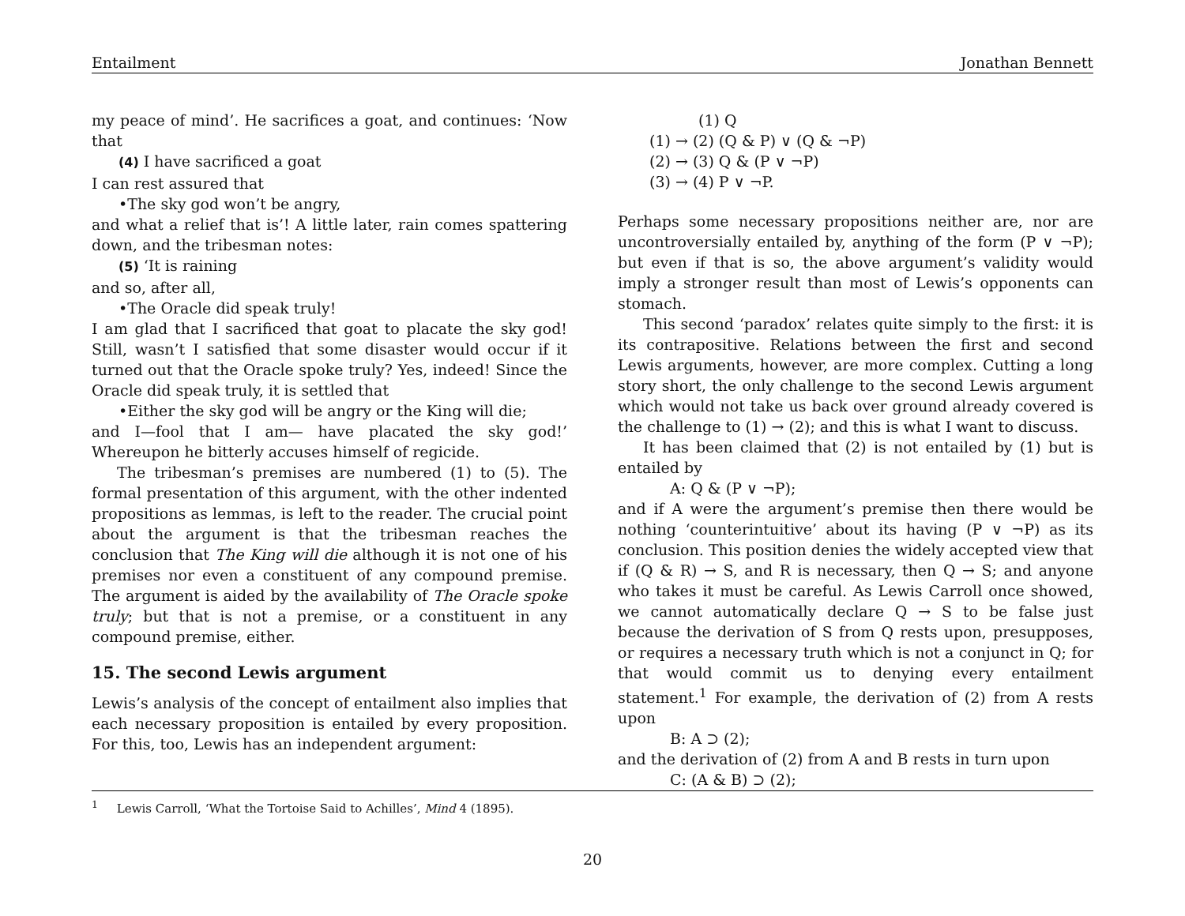Entailment Jonathan Bennett
my peace of mind’. He sacrifices a goat, and continues: ‘Now that
(4) I have sacrificed a goat
I can rest assured that
•The sky god won’t be angry,
and what a relief that is’! A little later, rain comes spattering down, and the tribesman notes:
(5) ‘It is raining
and so, after all,
•The Oracle did speak truly!
I am glad that I sacrificed that goat to placate the sky god! Still, wasn’t I satisfied that some disaster would occur if it turned out that the Oracle spoke truly? Yes, indeed! Since the Oracle did speak truly, it is settled that
•Either the sky god will be angry or the King will die;
and I—fool that I am— have placated the sky god!’ Whereupon he bitterly accuses himself of regicide.
The tribesman’s premises are numbered (1) to (5). The formal presentation of this argument, with the other indented propositions as lemmas, is left to the reader. The crucial point about the argument is that the tribesman reaches the conclusion that The King will die although it is not one of his premises nor even a constituent of any compound premise. The argument is aided by the availability of The Oracle spoke truly; but that is not a premise, or a constituent in any compound premise, either.
15. The second Lewis argument
Lewis’s analysis of the concept of entailment also implies that each necessary proposition is entailed by every proposition. For this, too, Lewis has an independent argument:
(1) Q
(1) → (2) (Q & P) ∨ (Q & ¬P)
(2) → (3) Q & (P ∨ ¬P)
(3) → (4) P ∨ ¬P.
Perhaps some necessary propositions neither are, nor are uncontroversially entailed by, anything of the form (P ∨ ¬P); but even if that is so, the above argument’s validity would imply a stronger result than most of Lewis’s opponents can stomach.
This second ‘paradox’ relates quite simply to the first: it is its contrapositive. Relations between the first and second Lewis arguments, however, are more complex. Cutting a long story short, the only challenge to the second Lewis argument which would not take us back over ground already covered is the challenge to (1) → (2); and this is what I want to discuss.
It has been claimed that (2) is not entailed by (1) but is entailed by
A: Q & (P ∨ ¬P);
and if A were the argument’s premise then there would be nothing ‘counterintuitive’ about its having (P ∨ ¬P) as its conclusion. This position denies the widely accepted view that if (Q & R) → S, and R is necessary, then Q → S; and anyone who takes it must be careful. As Lewis Carroll once showed, we cannot automatically declare Q → S to be false just because the derivation of S from Q rests upon, presupposes, or requires a necessary truth which is not a conjunct in Q; for that would commit us to denying every entailment statement.<sup>1</sup> For example, the derivation of (2) from A rests upon
B: A ⊃ (2);
and the derivation of (2) from A and B rests in turn upon
C: (A & B) ⊃ (2);
<sup>1</sup> Lewis Carroll, ‘What the Tortoise Said to Achilles’, Mind 4 (1895).
20